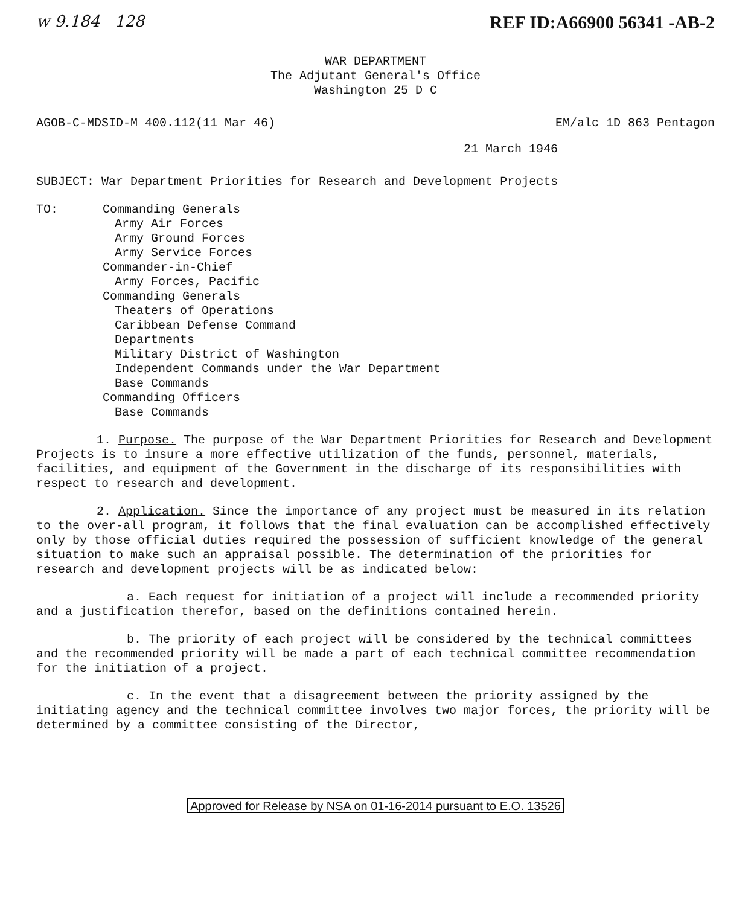w 9.184 128 REF ID:A66900 56341 -AB-2
WAR DEPARTMENT
The Adjutant General's Office
Washington 25 D C
AGOB-C-MDSID-M 400.112(11 Mar 46) EM/alc 1D 863 Pentagon
21 March 1946
SUBJECT: War Department Priorities for Research and Development Projects
TO: Commanding Generals
Army Air Forces
Army Ground Forces
Army Service Forces
Commander-in-Chief
Army Forces, Pacific
Commanding Generals
Theaters of Operations
Caribbean Defense Command
Departments
Military District of Washington
Independent Commands under the War Department
Base Commands
Commanding Officers
Base Commands
1. Purpose. The purpose of the War Department Priorities for Research and Development Projects is to insure a more effective utilization of the funds, personnel, materials, facilities, and equipment of the Government in the discharge of its responsibilities with respect to research and development.
2. Application. Since the importance of any project must be measured in its relation to the over-all program, it follows that the final evaluation can be accomplished effectively only by those official duties required the possession of sufficient knowledge of the general situation to make such an appraisal possible. The determination of the priorities for research and development projects will be as indicated below:
a. Each request for initiation of a project will include a recommended priority and a justification therefor, based on the definitions contained herein.
b. The priority of each project will be considered by the technical committees and the recommended priority will be made a part of each technical committee recommendation for the initiation of a project.
c. In the event that a disagreement between the priority assigned by the initiating agency and the technical committee involves two major forces, the priority will be determined by a committee consisting of the Director,
Approved for Release by NSA on 01-16-2014 pursuant to E.O. 13526